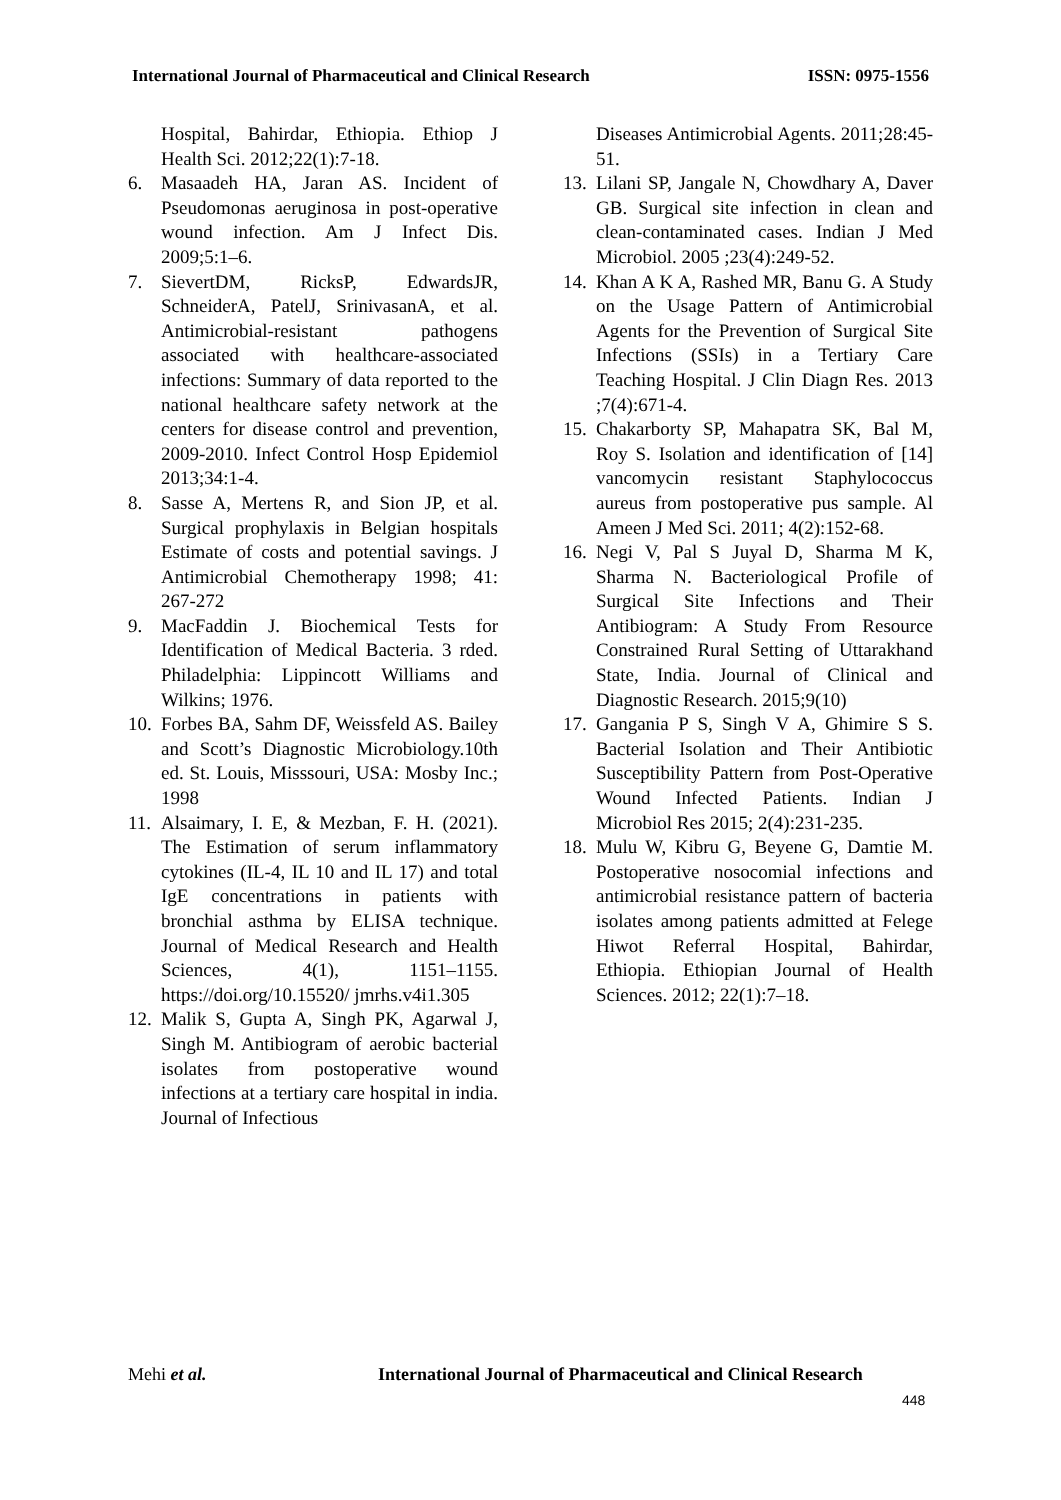International Journal of Pharmaceutical and Clinical Research ISSN: 0975-1556
Hospital, Bahirdar, Ethiopia. Ethiop J Health Sci. 2012;22(1):7-18.
6. Masaadeh HA, Jaran AS. Incident of Pseudomonas aeruginosa in post-operative wound infection. Am J Infect Dis. 2009;5:1–6.
7. SievertDM, RicksP, EdwardsJR, SchneiderA, PatelJ, SrinivasanA, et al. Antimicrobial-resistant pathogens associated with healthcare-associated infections: Summary of data reported to the national healthcare safety network at the centers for disease control and prevention, 2009-2010. Infect Control Hosp Epidemiol 2013;34:1-4.
8. Sasse A, Mertens R, and Sion JP, et al. Surgical prophylaxis in Belgian hospitals Estimate of costs and potential savings. J Antimicrobial Chemotherapy 1998; 41: 267-272
9. MacFaddin J. Biochemical Tests for Identification of Medical Bacteria. 3 rded. Philadelphia: Lippincott Williams and Wilkins; 1976.
10. Forbes BA, Sahm DF, Weissfeld AS. Bailey and Scott’s Diagnostic Microbiology.10th ed. St. Louis, Misssouri, USA: Mosby Inc.; 1998
11. Alsaimary, I. E, & Mezban, F. H. (2021). The Estimation of serum inflammatory cytokines (IL-4, IL 10 and IL 17) and total IgE concentrations in patients with bronchial asthma by ELISA technique. Journal of Medical Research and Health Sciences, 4(1), 1151–1155. https://doi.org/10.15520/ jmrhs.v4i1.305
12. Malik S, Gupta A, Singh PK, Agarwal J, Singh M. Antibiogram of aerobic bacterial isolates from postoperative wound infections at a tertiary care hospital in india. Journal of Infectious
Diseases Antimicrobial Agents. 2011;28:45-51.
13. Lilani SP, Jangale N, Chowdhary A, Daver GB. Surgical site infection in clean and clean-contaminated cases. Indian J Med Microbiol. 2005 ;23(4):249-52.
14. Khan A K A, Rashed MR, Banu G. A Study on the Usage Pattern of Antimicrobial Agents for the Prevention of Surgical Site Infections (SSIs) in a Tertiary Care Teaching Hospital. J Clin Diagn Res. 2013 ;7(4):671-4.
15. Chakarborty SP, Mahapatra SK, Bal M, Roy S. Isolation and identification of [14] vancomycin resistant Staphylococcus aureus from postoperative pus sample. Al Ameen J Med Sci. 2011; 4(2):152-68.
16. Negi V, Pal S Juyal D, Sharma M K, Sharma N. Bacteriological Profile of Surgical Site Infections and Their Antibiogram: A Study From Resource Constrained Rural Setting of Uttarakhand State, India. Journal of Clinical and Diagnostic Research. 2015;9(10)
17. Gangania P S, Singh V A, Ghimire S S. Bacterial Isolation and Their Antibiotic Susceptibility Pattern from Post-Operative Wound Infected Patients. Indian J Microbiol Res 2015; 2(4):231-235.
18. Mulu W, Kibru G, Beyene G, Damtie M. Postoperative nosocomial infections and antimicrobial resistance pattern of bacteria isolates among patients admitted at Felege Hiwot Referral Hospital, Bahirdar, Ethiopia. Ethiopian Journal of Health Sciences. 2012; 22(1):7–18.
Mehi et al. International Journal of Pharmaceutical and Clinical Research
448